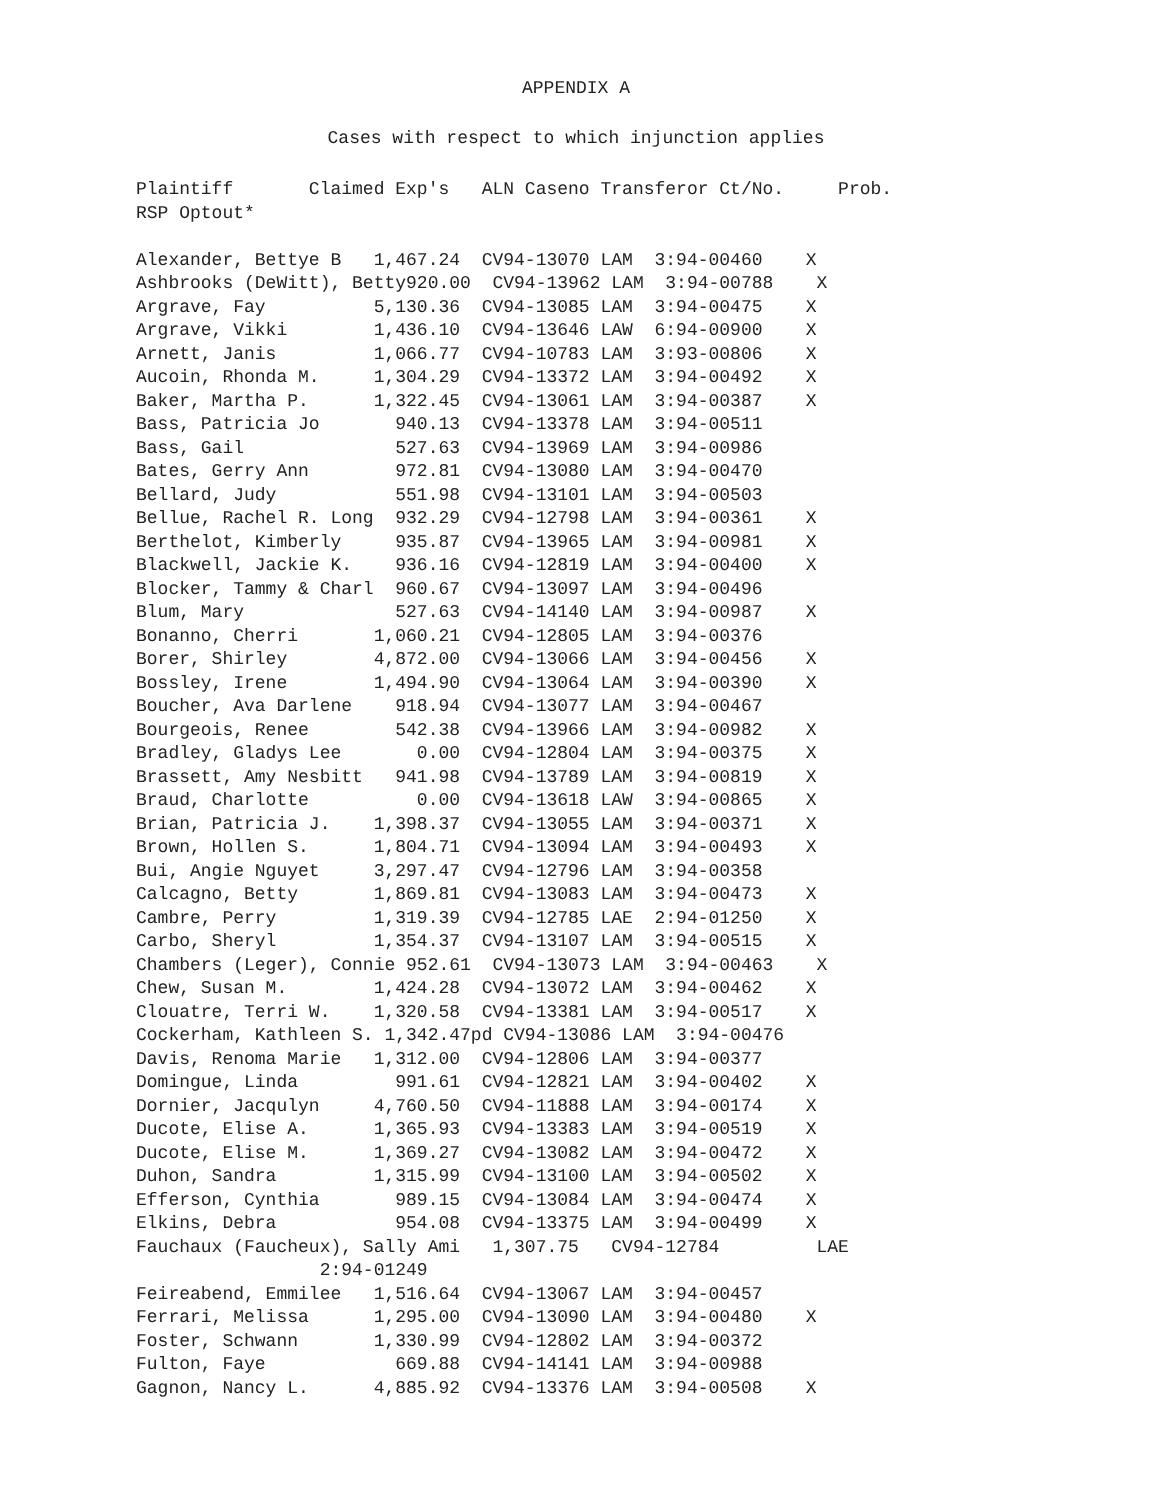APPENDIX A
Cases with respect to which injunction applies
Plaintiff       Claimed Exp's   ALN Caseno Transferor Ct/No.     Prob.
RSP Optout*

Alexander, Bettye B   1,467.24  CV94-13070 LAM  3:94-00460    X
Ashbrooks (DeWitt), Betty920.00  CV94-13962 LAM  3:94-00788    X
Argrave, Fay          5,130.36  CV94-13085 LAM  3:94-00475    X
Argrave, Vikki        1,436.10  CV94-13646 LAW  6:94-00900    X
Arnett, Janis         1,066.77  CV94-10783 LAM  3:93-00806    X
Aucoin, Rhonda M.     1,304.29  CV94-13372 LAM  3:94-00492    X
Baker, Martha P.      1,322.45  CV94-13061 LAM  3:94-00387    X
Bass, Patricia Jo       940.13  CV94-13378 LAM  3:94-00511
Bass, Gail              527.63  CV94-13969 LAM  3:94-00986
Bates, Gerry Ann        972.81  CV94-13080 LAM  3:94-00470
Bellard, Judy           551.98  CV94-13101 LAM  3:94-00503
Bellue, Rachel R. Long  932.29  CV94-12798 LAM  3:94-00361    X
Berthelot, Kimberly     935.87  CV94-13965 LAM  3:94-00981    X
Blackwell, Jackie K.    936.16  CV94-12819 LAM  3:94-00400    X
Blocker, Tammy & Charl  960.67  CV94-13097 LAM  3:94-00496
Blum, Mary              527.63  CV94-14140 LAM  3:94-00987    X
Bonanno, Cherri       1,060.21  CV94-12805 LAM  3:94-00376
Borer, Shirley        4,872.00  CV94-13066 LAM  3:94-00456    X
Bossley, Irene        1,494.90  CV94-13064 LAM  3:94-00390    X
Boucher, Ava Darlene    918.94  CV94-13077 LAM  3:94-00467
Bourgeois, Renee        542.38  CV94-13966 LAM  3:94-00982    X
Bradley, Gladys Lee       0.00  CV94-12804 LAM  3:94-00375    X
Brassett, Amy Nesbitt   941.98  CV94-13789 LAM  3:94-00819    X
Braud, Charlotte          0.00  CV94-13618 LAW  3:94-00865    X
Brian, Patricia J.    1,398.37  CV94-13055 LAM  3:94-00371    X
Brown, Hollen S.      1,804.71  CV94-13094 LAM  3:94-00493    X
Bui, Angie Nguyet     3,297.47  CV94-12796 LAM  3:94-00358
Calcagno, Betty       1,869.81  CV94-13083 LAM  3:94-00473    X
Cambre, Perry         1,319.39  CV94-12785 LAE  2:94-01250    X
Carbo, Sheryl         1,354.37  CV94-13107 LAM  3:94-00515    X
Chambers (Leger), Connie 952.61  CV94-13073 LAM  3:94-00463    X
Chew, Susan M.        1,424.28  CV94-13072 LAM  3:94-00462    X
Clouatre, Terri W.    1,320.58  CV94-13381 LAM  3:94-00517    X
Cockerham, Kathleen S. 1,342.47pd CV94-13086 LAM  3:94-00476
Davis, Renoma Marie   1,312.00  CV94-12806 LAM  3:94-00377
Domingue, Linda         991.61  CV94-12821 LAM  3:94-00402    X
Dornier, Jacqulyn     4,760.50  CV94-11888 LAM  3:94-00174    X
Ducote, Elise A.      1,365.93  CV94-13383 LAM  3:94-00519    X
Ducote, Elise M.      1,369.27  CV94-13082 LAM  3:94-00472    X
Duhon, Sandra         1,315.99  CV94-13100 LAM  3:94-00502    X
Efferson, Cynthia       989.15  CV94-13084 LAM  3:94-00474    X
Elkins, Debra           954.08  CV94-13375 LAM  3:94-00499    X
Fauchaux (Faucheux), Sally Ami   1,307.75   CV94-12784         LAE
                 2:94-01249
Feireabend, Emmilee   1,516.64  CV94-13067 LAM  3:94-00457
Ferrari, Melissa      1,295.00  CV94-13090 LAM  3:94-00480    X
Foster, Schwann       1,330.99  CV94-12802 LAM  3:94-00372
Fulton, Faye            669.88  CV94-14141 LAM  3:94-00988
Gagnon, Nancy L.      4,885.92  CV94-13376 LAM  3:94-00508    X